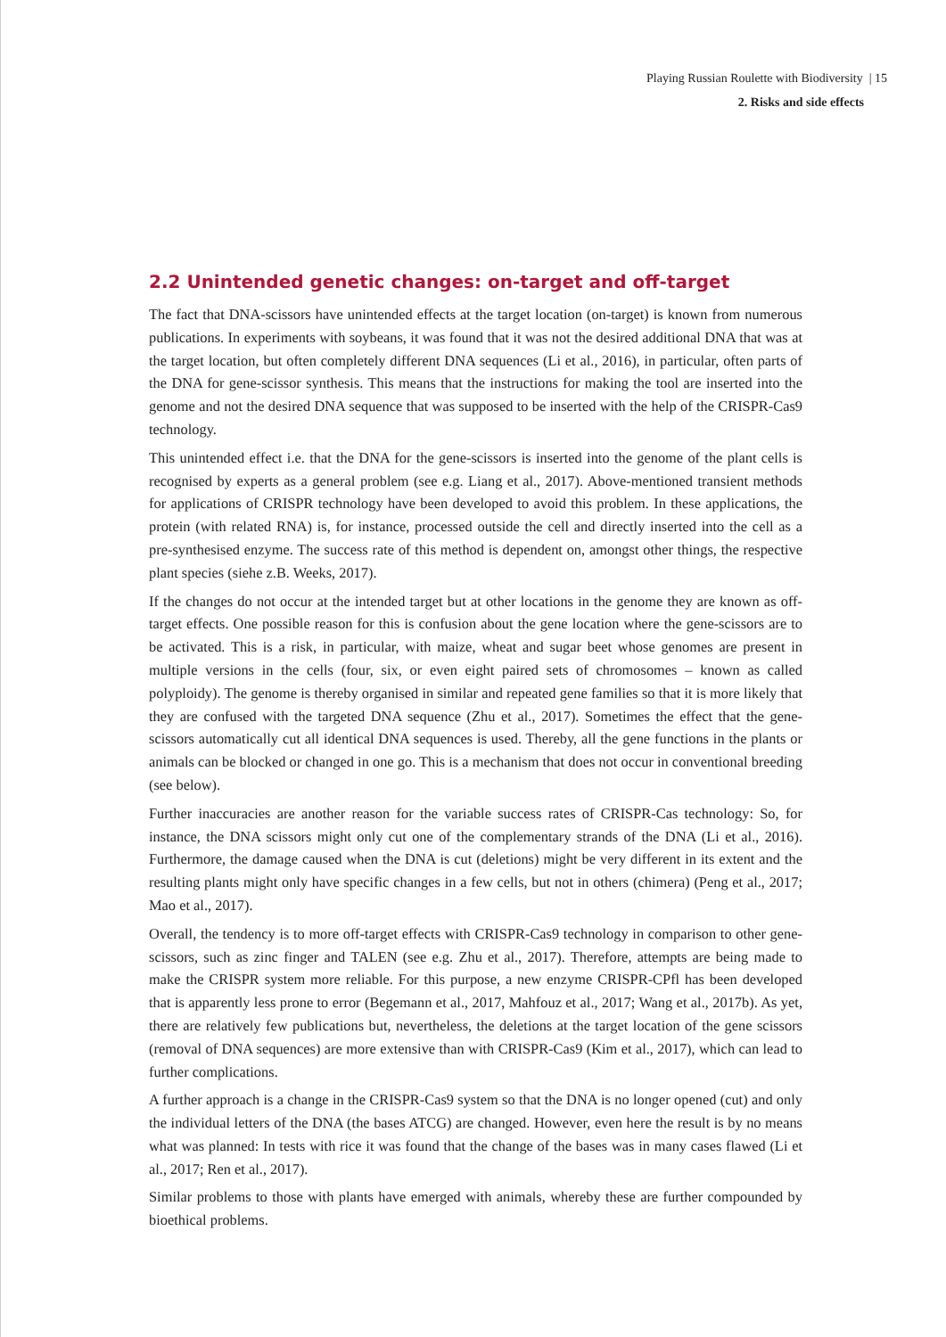Playing Russian Roulette with Biodiversity | 15
2. Risks and side effects
2.2 Unintended genetic changes: on-target and off-target
The fact that DNA-scissors have unintended effects at the target location (on-target) is known from numerous publications. In experiments with soybeans, it was found that it was not the desired additional DNA that was at the target location, but often completely different DNA sequences (Li et al., 2016), in particular, often parts of the DNA for gene-scissor synthesis. This means that the instructions for making the tool are inserted into the genome and not the desired DNA sequence that was supposed to be inserted with the help of the CRISPR-Cas9 technology.
This unintended effect i.e. that the DNA for the gene-scissors is inserted into the genome of the plant cells is recognised by experts as a general problem (see e.g. Liang et al., 2017). Above-mentioned transient methods for applications of CRISPR technology have been developed to avoid this problem. In these applications, the protein (with related RNA) is, for instance, processed outside the cell and directly inserted into the cell as a pre-synthesised enzyme. The success rate of this method is dependent on, amongst other things, the respective plant species (siehe z.B. Weeks, 2017).
If the changes do not occur at the intended target but at other locations in the genome they are known as off-target effects. One possible reason for this is confusion about the gene location where the gene-scissors are to be activated. This is a risk, in particular, with maize, wheat and sugar beet whose genomes are present in multiple versions in the cells (four, six, or even eight paired sets of chromosomes – known as called polyploidy). The genome is thereby organised in similar and repeated gene families so that it is more likely that they are confused with the targeted DNA sequence (Zhu et al., 2017). Sometimes the effect that the gene-scissors automatically cut all identical DNA sequences is used. Thereby, all the gene functions in the plants or animals can be blocked or changed in one go. This is a mechanism that does not occur in conventional breeding (see below).
Further inaccuracies are another reason for the variable success rates of CRISPR-Cas technology: So, for instance, the DNA scissors might only cut one of the complementary strands of the DNA (Li et al., 2016). Furthermore, the damage caused when the DNA is cut (deletions) might be very different in its extent and the resulting plants might only have specific changes in a few cells, but not in others (chimera) (Peng et al., 2017; Mao et al., 2017).
Overall, the tendency is to more off-target effects with CRISPR-Cas9 technology in comparison to other gene-scissors, such as zinc finger and TALEN (see e.g. Zhu et al., 2017). Therefore, attempts are being made to make the CRISPR system more reliable. For this purpose, a new enzyme CRISPR-CPfl has been developed that is apparently less prone to error (Begemann et al., 2017, Mahfouz et al., 2017; Wang et al., 2017b). As yet, there are relatively few publications but, nevertheless, the deletions at the target location of the gene scissors (removal of DNA sequences) are more extensive than with CRISPR-Cas9 (Kim et al., 2017), which can lead to further complications.
A further approach is a change in the CRISPR-Cas9 system so that the DNA is no longer opened (cut) and only the individual letters of the DNA (the bases ATCG) are changed. However, even here the result is by no means what was planned: In tests with rice it was found that the change of the bases was in many cases flawed (Li et al., 2017; Ren et al., 2017).
Similar problems to those with plants have emerged with animals, whereby these are further compounded by bioethical problems.